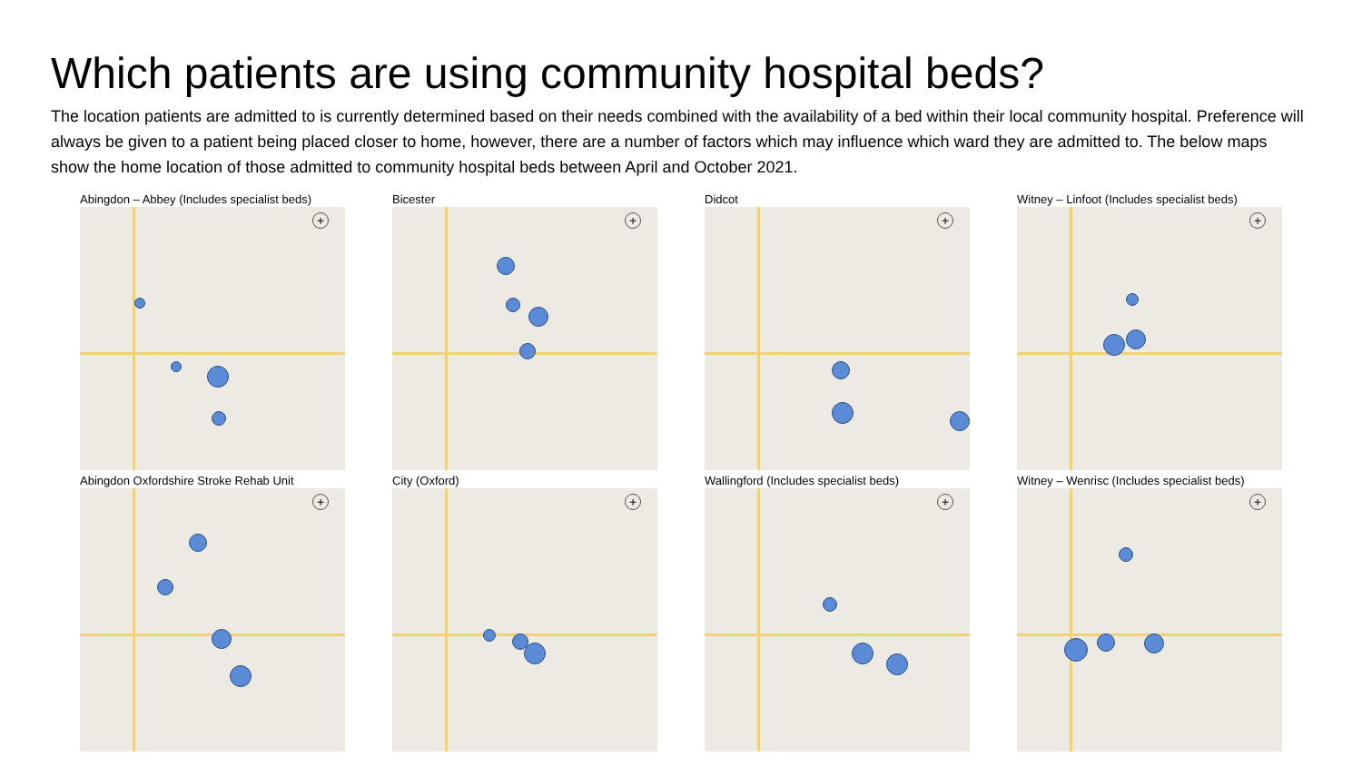Which patients are using community hospital beds?
The location patients are admitted to is currently determined based on their needs combined with the availability of a bed within their local community hospital. Preference will always be given to a patient being placed closer to home, however, there are a number of factors which may influence which ward they are admitted to. The below maps show the home location of those admitted to community hospital beds between April and October 2021.
Abingdon – Abbey (Includes specialist beds)
+
Bicester
+
Didcot
+
Witney – Linfoot (Includes specialist beds)
+
Abingdon Oxfordshire Stroke Rehab Unit
+
City (Oxford)
+
Wallingford (Includes specialist beds)
+
Witney – Wenrisc (Includes specialist beds)
+